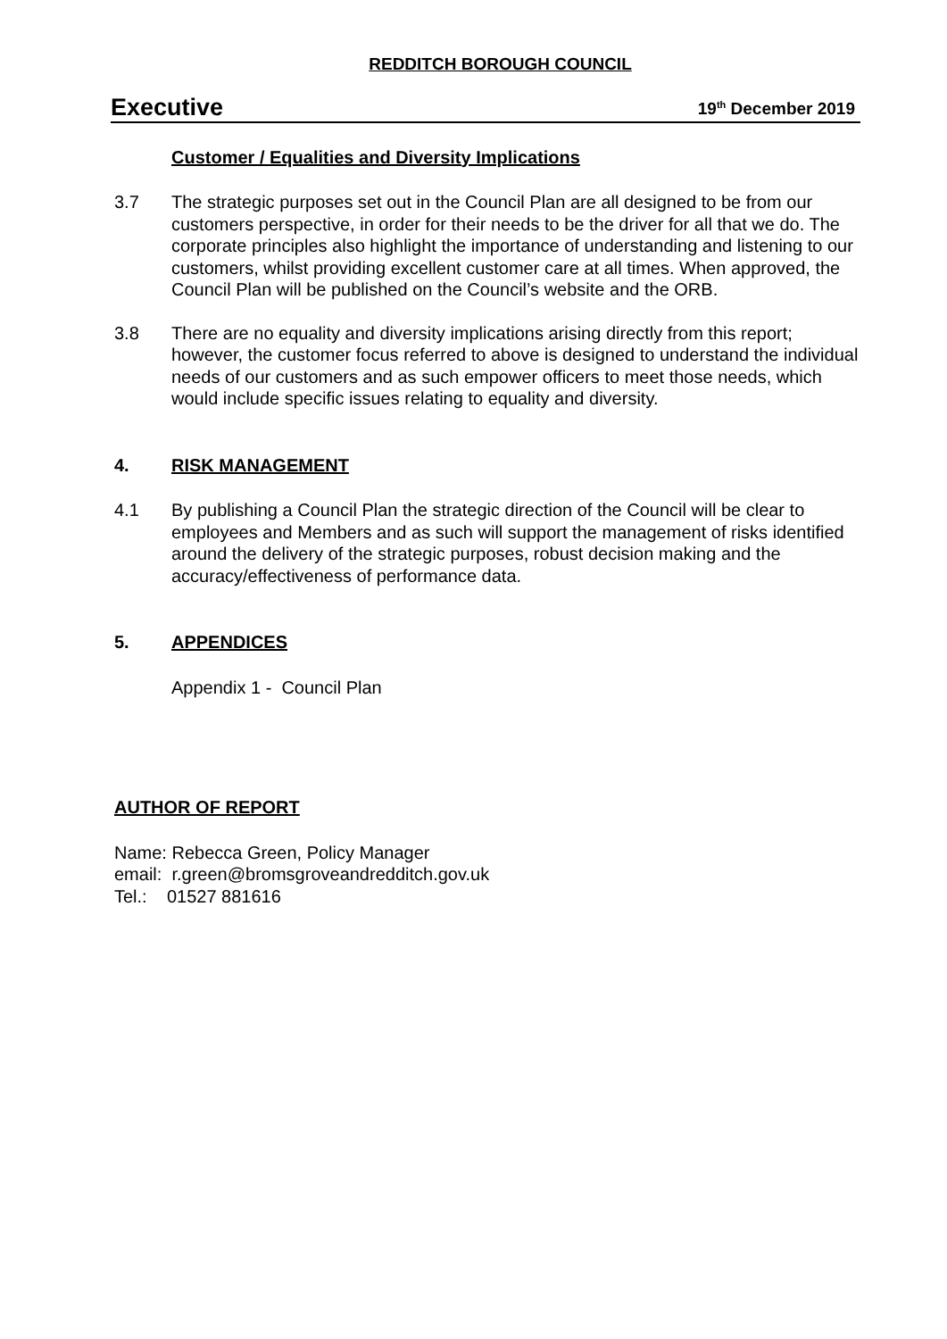REDDITCH BOROUGH COUNCIL
Executive 19<sup>th</sup> December 2019
Customer / Equalities and Diversity Implications
3.7 The strategic purposes set out in the Council Plan are all designed to be from our customers perspective, in order for their needs to be the driver for all that we do. The corporate principles also highlight the importance of understanding and listening to our customers, whilst providing excellent customer care at all times. When approved, the Council Plan will be published on the Council’s website and the ORB.
3.8 There are no equality and diversity implications arising directly from this report; however, the customer focus referred to above is designed to understand the individual needs of our customers and as such empower officers to meet those needs, which would include specific issues relating to equality and diversity.
4. RISK MANAGEMENT
4.1 By publishing a Council Plan the strategic direction of the Council will be clear to employees and Members and as such will support the management of risks identified around the delivery of the strategic purposes, robust decision making and the accuracy/effectiveness of performance data.
5. APPENDICES
Appendix 1 - Council Plan
AUTHOR OF REPORT
Name: Rebecca Green, Policy Manager
email: r.green@bromsgroveandredditch.gov.uk
Tel.: 01527 881616